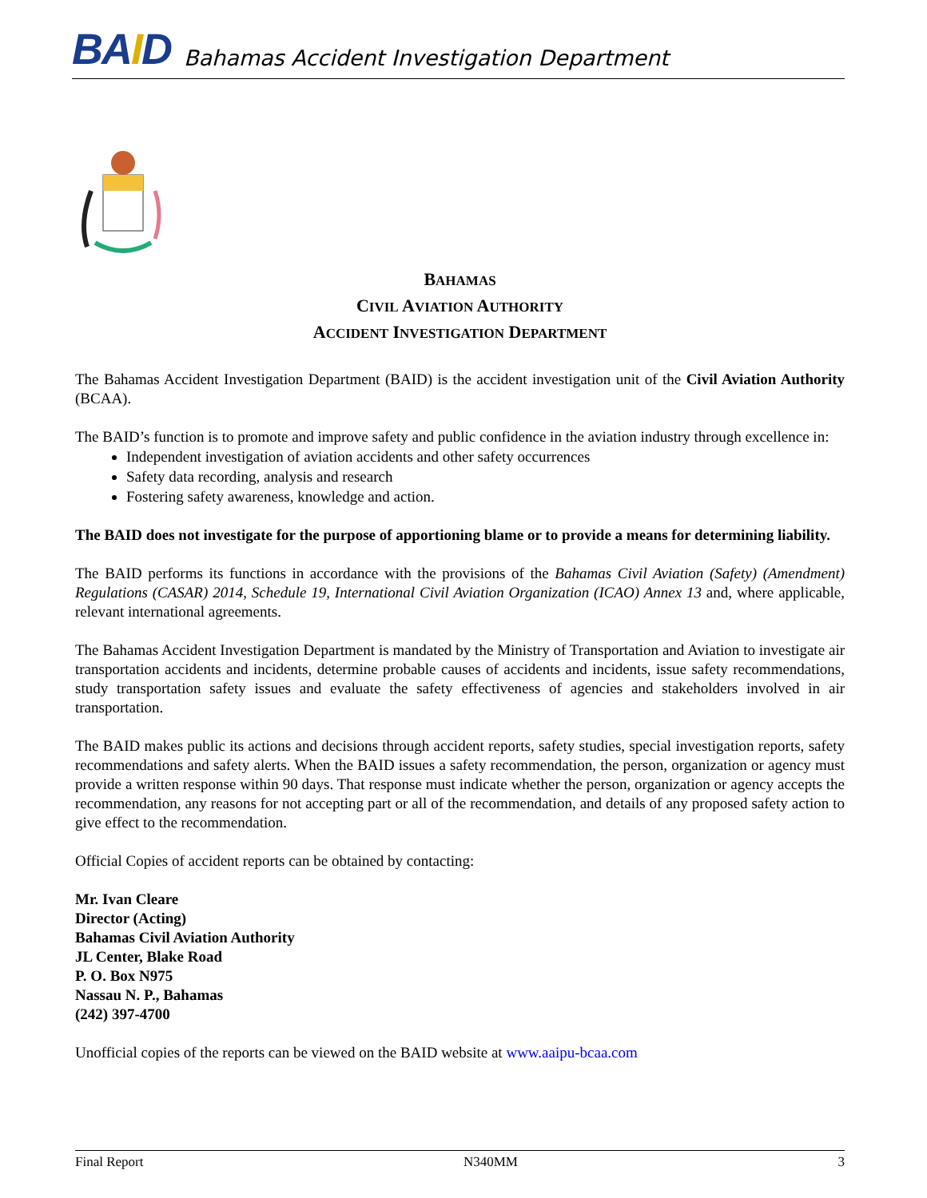BAID
Bahamas Accident Investigation Department
BAHAMAS
CIVIL AVIATION AUTHORITY
ACCIDENT INVESTIGATION DEPARTMENT
The Bahamas Accident Investigation Department (BAID) is the accident investigation unit of the Civil Aviation Authority (BCAA).
The BAID’s function is to promote and improve safety and public confidence in the aviation industry through excellence in:
Independent investigation of aviation accidents and other safety occurrences
Safety data recording, analysis and research
Fostering safety awareness, knowledge and action.
The BAID does not investigate for the purpose of apportioning blame or to provide a means for determining liability.
The BAID performs its functions in accordance with the provisions of the Bahamas Civil Aviation (Safety) (Amendment) Regulations (CASAR) 2014, Schedule 19, International Civil Aviation Organization (ICAO) Annex 13 and, where applicable, relevant international agreements.
The Bahamas Accident Investigation Department is mandated by the Ministry of Transportation and Aviation to investigate air transportation accidents and incidents, determine probable causes of accidents and incidents, issue safety recommendations, study transportation safety issues and evaluate the safety effectiveness of agencies and stakeholders involved in air transportation.
The BAID makes public its actions and decisions through accident reports, safety studies, special investigation reports, safety recommendations and safety alerts. When the BAID issues a safety recommendation, the person, organization or agency must provide a written response within 90 days. That response must indicate whether the person, organization or agency accepts the recommendation, any reasons for not accepting part or all of the recommendation, and details of any proposed safety action to give effect to the recommendation.
Official Copies of accident reports can be obtained by contacting:
Mr. Ivan Cleare
Director (Acting)
Bahamas Civil Aviation Authority
JL Center, Blake Road
P. O. Box N975
Nassau N. P., Bahamas
(242) 397-4700
Unofficial copies of the reports can be viewed on the BAID website at www.aaipu-bcaa.com
Final Report N340MM 3